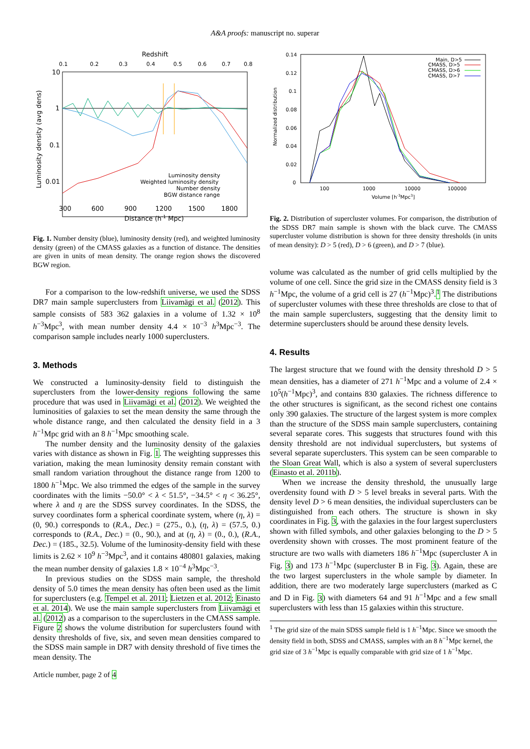A&A proofs: manuscript no. superar
Redshift
0.1
0.2
0.3
0.4
0.5
0.6
0.7
0.8
10
1
0.1
0.01
Luminosity density
Weighted luminosity density
Number density
BGW distance range
300
600
900
1200
1500
1800
Distance (h-1 Mpc)
Luminosity density (avg dens)
Fig. 1. Number density (blue), luminosity density (red), and weighted luminosity density (green) of the CMASS galaxies as a function of distance. The densities are given in units of mean density. The orange region shows the discovered BGW region.
For a comparison to the low-redshift universe, we used the SDSS DR7 main sample superclusters from Liivamägi et al. (2012). This sample consists of 583 362 galaxies in a volume of 1.32 × 10<sup>8</sup> h<sup>−3</sup>Mpc<sup>3</sup>, with mean number density 4.4 × 10<sup>−3</sup> h<sup>3</sup>Mpc<sup>−3</sup>. The comparison sample includes nearly 1000 superclusters.
3. Methods
We constructed a luminosity-density field to distinguish the superclusters from the lower-density regions following the same procedure that was used in Liivamägi et al. (2012). We weighted the luminosities of galaxies to set the mean density the same through the whole distance range, and then calculated the density field in a 3 h<sup>−1</sup>Mpc grid with an 8 h<sup>−1</sup>Mpc smoothing scale.
The number density and the luminosity density of the galaxies varies with distance as shown in Fig. 1. The weighting suppresses this variation, making the mean luminosity density remain constant with small random variation throughout the distance range from 1200 to 1800 h<sup>−1</sup>Mpc. We also trimmed the edges of the sample in the survey coordinates with the limits −50.0° < λ < 51.5°, −34.5° < η < 36.25°, where λ and η are the SDSS survey coordinates. In the SDSS, the survey coordinates form a spherical coordinate system, where (η, λ) = (0, 90.) corresponds to (R.A., Dec.) = (275., 0.), (η, λ) = (57.5, 0.) corresponds to (R.A., Dec.) = (0., 90.), and at (η, λ) = (0., 0.), (R.A., Dec.) = (185., 32.5). Volume of the luminosity-density field with these limits is 2.62 × 10<sup>9</sup> h<sup>−3</sup>Mpc<sup>3</sup>, and it contains 480801 galaxies, making the mean number density of galaxies 1.8 × 10<sup>−4</sup> h<sup>3</sup>Mpc<sup>−3</sup>.
In previous studies on the SDSS main sample, the threshold density of 5.0 times the mean density has often been used as the limit for superclusters (e.g. Tempel et al. 2011; Lietzen et al. 2012; Einasto et al. 2014). We use the main sample superclusters from Liivamägi et al. (2012) as a comparison to the superclusters in the CMASS sample. Figure 2 shows the volume distribution for superclusters found with density thresholds of five, six, and seven mean densities compared to the SDSS main sample in DR7 with density threshold of five times the mean density. The
Article number, page 2 of 4
0.14
0.12
0.1
0.08
0.06
0.04
0.02
0
100
1000
10000
100000
Volume [h-3Mpc3]
Main, D>5
CMASS, D>5
CMASS, D>6
CMASS, D>7
Normalized distribution
Fig. 2. Distribution of supercluster volumes. For comparison, the distribution of the SDSS DR7 main sample is shown with the black curve. The CMASS supercluster volume distribution is shown for three density thresholds (in units of mean density): D > 5 (red), D > 6 (green), and D > 7 (blue).
volume was calculated as the number of grid cells multiplied by the volume of one cell. Since the grid size in the CMASS density field is 3 h<sup>−1</sup>Mpc, the volume of a grid cell is 27 (h<sup>−1</sup>Mpc)<sup>3</sup>.<sup>1</sup> The distributions of supercluster volumes with these three thresholds are close to that of the main sample superclusters, suggesting that the density limit to determine superclusters should be around these density levels.
4. Results
The largest structure that we found with the density threshold D > 5 mean densities, has a diameter of 271 h<sup>−1</sup>Mpc and a volume of 2.4 × 10<sup>5</sup>(h<sup>−1</sup>Mpc)<sup>3</sup>, and contains 830 galaxies. The richness difference to the other structures is significant, as the second richest one contains only 390 galaxies. The structure of the largest system is more complex than the structure of the SDSS main sample superclusters, containing several separate cores. This suggests that structures found with this density threshold are not individual superclusters, but systems of several separate superclusters. This system can be seen comparable to the Sloan Great Wall, which is also a system of several superclusters (Einasto et al. 2011b).
When we increase the density threshold, the unusually large overdensity found with D > 5 level breaks in several parts. With the density level D > 6 mean densities, the individual superclusters can be distinguished from each others. The structure is shown in sky coordinates in Fig. 3, with the galaxies in the four largest superclusters shown with filled symbols, and other galaxies belonging to the D > 5 overdensity shown with crosses. The most prominent feature of the structure are two walls with diameters 186 h<sup>−1</sup>Mpc (supercluster A in Fig. 3) and 173 h<sup>−1</sup>Mpc (supercluster B in Fig. 3). Again, these are the two largest superclusters in the whole sample by diameter. In addition, there are two moderately large superclusters (marked as C and D in Fig. 3) with diameters 64 and 91 h<sup>−1</sup>Mpc and a few small superclusters with less than 15 galaxies within this structure.
<sup>1</sup> The grid size of the main SDSS sample field is 1 h<sup>−1</sup>Mpc. Since we smooth the density field in both, SDSS and CMASS, samples with an 8 h<sup>−1</sup>Mpc kernel, the grid size of 3 h<sup>−1</sup>Mpc is equally comparable with grid size of 1 h<sup>−1</sup>Mpc.